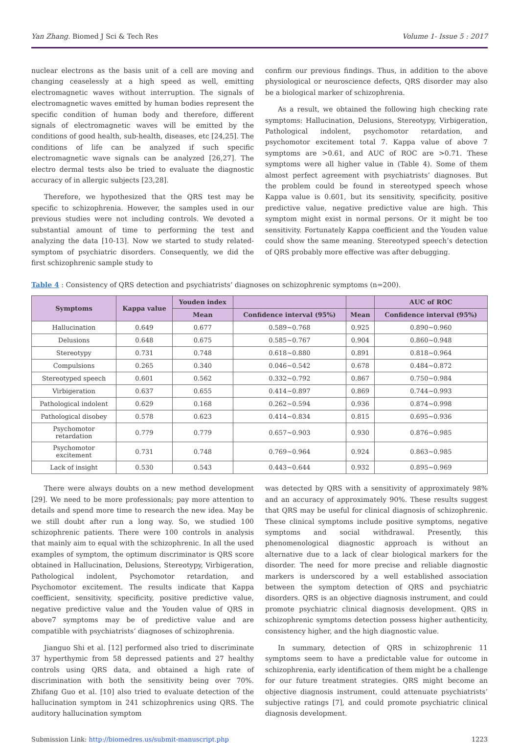Yan Zhang. Biomed J Sci & Tech Res Volume 1- Issue 5 : 2017
nuclear electrons as the basis unit of a cell are moving and changing ceaselessly at a high speed as well, emitting electromagnetic waves without interruption. The signals of electromagnetic waves emitted by human bodies represent the specific condition of human body and therefore, different signals of electromagnetic waves will be emitted by the conditions of good health, sub-health, diseases, etc [24,25]. The conditions of life can be analyzed if such specific electromagnetic wave signals can be analyzed [26,27]. The electro dermal tests also be tried to evaluate the diagnostic accuracy of in allergic subjects [23,28].
Therefore, we hypothesized that the QRS test may be specific to schizophrenia. However, the samples used in our previous studies were not including controls. We devoted a substantial amount of time to performing the test and analyzing the data [10-13]. Now we started to study related-symptom of psychiatric disorders. Consequently, we did the first schizophrenic sample study to
confirm our previous findings. Thus, in addition to the above physiological or neuroscience defects, QRS disorder may also be a biological marker of schizophrenia.
As a result, we obtained the following high checking rate symptoms: Hallucination, Delusions, Stereotypy, Virbigeration, Pathological indolent, psychomotor retardation, and psychomotor excitement total 7. Kappa value of above 7 symptoms are >0.61, and AUC of ROC are >0.71. These symptoms were all higher value in (Table 4). Some of them almost perfect agreement with psychiatrists’ diagnoses. But the problem could be found in stereotyped speech whose Kappa value is 0.601, but its sensitivity, specificity, positive predictive value, negative predictive value are high. This symptom might exist in normal persons. Or it might be too sensitivity. Fortunately Kappa coefficient and the Youden value could show the same meaning. Stereotyped speech’s detection of QRS probably more effective was after debugging.
Table 4 : Consistency of QRS detection and psychiatrists’ diagnoses on schizophrenic symptoms (n=200).
| Symptoms | Kappa value | Youden index | | | AUC of ROC |
| --- | --- | --- | --- | --- | --- |
| | | Mean | Confidence interval (95%) | Mean | Confidence interval (95%) |
| Hallucination | 0.649 | 0.677 | 0.589~0.768 | 0.925 | 0.890~0.960 |
| Delusions | 0.648 | 0.675 | 0.585~0.767 | 0.904 | 0.860~0.948 |
| Stereotypy | 0.731 | 0.748 | 0.618~0.880 | 0.891 | 0.818~0.964 |
| Compulsions | 0.265 | 0.340 | 0.046~0.542 | 0.678 | 0.484~0.872 |
| Stereotyped speech | 0.601 | 0.562 | 0.332~0.792 | 0.867 | 0.750~0.984 |
| Virbigeration | 0.637 | 0.655 | 0.414~0.897 | 0.869 | 0.744~0.993 |
| Pathological indolent | 0.629 | 0.168 | 0.262~0.594 | 0.936 | 0.874~0.998 |
| Pathological disobey | 0.578 | 0.623 | 0.414~0.834 | 0.815 | 0.695~0.936 |
| Psychomotor retardation | 0.779 | 0.779 | 0.657~0.903 | 0.930 | 0.876~0.985 |
| Psychomotor excitement | 0.731 | 0.748 | 0.769~0.964 | 0.924 | 0.863~0.985 |
| Lack of insight | 0.530 | 0.543 | 0.443~0.644 | 0.932 | 0.895~0.969 |
There were always doubts on a new method development [29]. We need to be more professionals; pay more attention to details and spend more time to research the new idea. May be we still doubt after run a long way. So, we studied 100 schizophrenic patients. There were 100 controls in analysis that mainly aim to equal with the schizophrenic. In all the used examples of symptom, the optimum discriminator is QRS score obtained in Hallucination, Delusions, Stereotypy, Virbigeration, Pathological indolent, Psychomotor retardation, and Psychomotor excitement. The results indicate that Kappa coefficient, sensitivity, specificity, positive predictive value, negative predictive value and the Youden value of QRS in above7 symptoms may be of predictive value and are compatible with psychiatrists’ diagnoses of schizophrenia.
Jianguo Shi et al. [12] performed also tried to discriminate 37 hyperthymic from 58 depressed patients and 27 healthy controls using QRS data, and obtained a high rate of discrimination with both the sensitivity being over 70%. Zhifang Guo et al. [10] also tried to evaluate detection of the hallucination symptom in 241 schizophrenics using QRS. The auditory hallucination symptom
was detected by QRS with a sensitivity of approximately 98% and an accuracy of approximately 90%. These results suggest that QRS may be useful for clinical diagnosis of schizophrenic. These clinical symptoms include positive symptoms, negative symptoms and social withdrawal. Presently, this phenomenological diagnostic approach is without an alternative due to a lack of clear biological markers for the disorder. The need for more precise and reliable diagnostic markers is underscored by a well established association between the symptom detection of QRS and psychiatric disorders. QRS is an objective diagnosis instrument, and could promote psychiatric clinical diagnosis development. QRS in schizophrenic symptoms detection possess higher authenticity, consistency higher, and the high diagnostic value.
In summary, detection of QRS in schizophrenic 11 symptoms seem to have a predictable value for outcome in schizophrenia, early identification of them might be a challenge for our future treatment strategies. QRS might become an objective diagnosis instrument, could attenuate psychiatrists’ subjective ratings [7], and could promote psychiatric clinical diagnosis development.
Submission Link: http://biomedres.us/submit-manuscript.php 1223